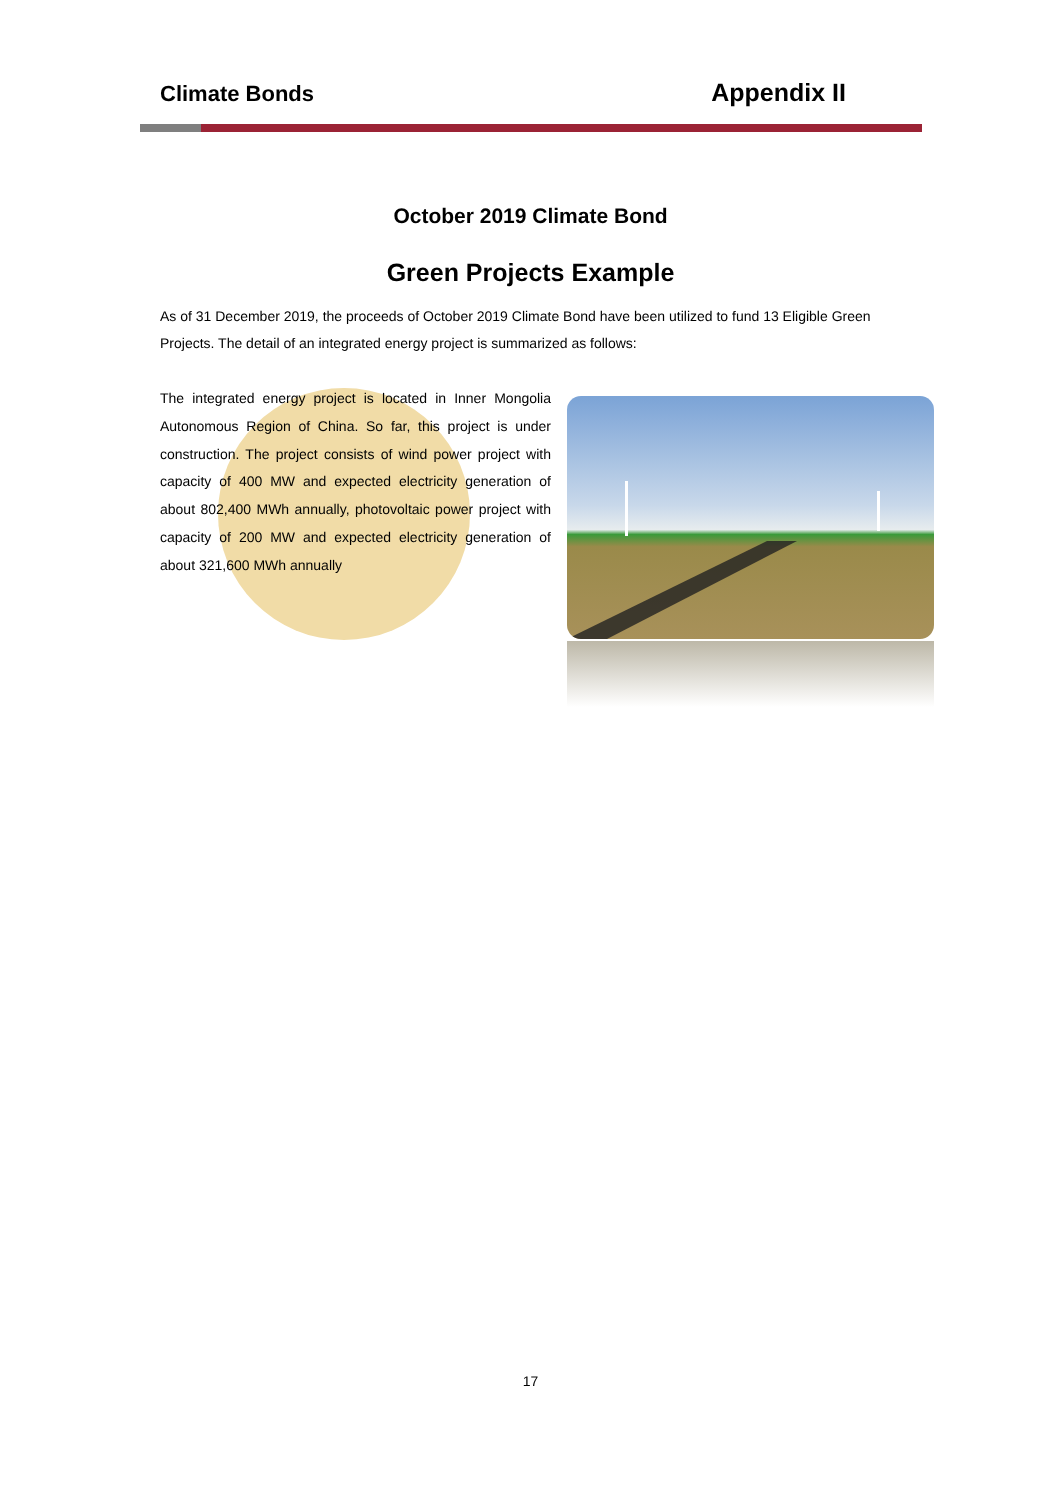Climate Bonds Appendix II
October 2019 Climate Bond
Green Projects Example
As of 31 December 2019, the proceeds of October 2019 Climate Bond have been utilized to fund 13 Eligible Green Projects. The detail of an integrated energy project is summarized as follows:
The integrated energy project is located in Inner Mongolia Autonomous Region of China. So far, this project is under construction. The project consists of wind power project with capacity of 400 MW and expected electricity generation of about 802,400 MWh annually, photovoltaic power project with capacity of 200 MW and expected electricity generation of about 321,600 MWh annually
17